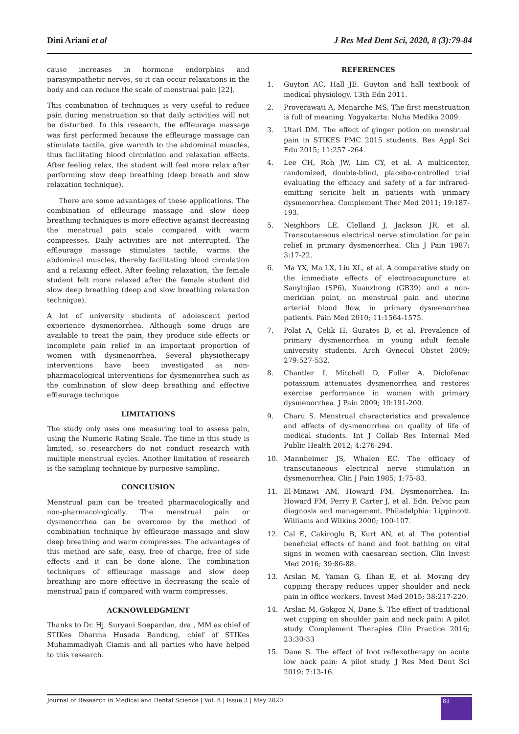Dini Ariani et al J Res Med Dent Sci, 2020, 8 (3):79-84
cause increases in hormone endorphins and parasympathetic nerves, so it can occur relaxations in the body and can reduce the scale of menstrual pain [22].
This combination of techniques is very useful to reduce pain during menstruation so that daily activities will not be disturbed. In this research, the effleurage massage was first performed because the effleurage massage can stimulate tactile, give warmth to the abdominal muscles, thus facilitating blood circulation and relaxation effects. After feeling relax, the student will feel more relax after performing slow deep breathing (deep breath and slow relaxation technique).
There are some advantages of these applications. The combination of effleurage massage and slow deep breathing techniques is more effective against decreasing the menstrual pain scale compared with warm compresses. Daily activities are not interrupted. The effleurage massage stimulates tactile, warms the abdominal muscles, thereby facilitating blood circulation and a relaxing effect. After feeling relaxation, the female student felt more relaxed after the female student did slow deep breathing (deep and slow breathing relaxation technique).
A lot of university students of adolescent period experience dysmenorrhea. Although some drugs are available to treat the pain, they produce side effects or incomplete pain relief in an important proportion of women with dysmenorrhea. Several physiotherapy interventions have been investigated as non-pharmacological interventions for dysmenorrhea such as the combination of slow deep breathing and effective effleurage technique.
LIMITATIONS
The study only uses one measuring tool to assess pain, using the Numeric Rating Scale. The time in this study is limited, so researchers do not conduct research with multiple menstrual cycles. Another limitation of research is the sampling technique by purposive sampling.
CONCLUSION
Menstrual pain can be treated pharmacologically and non-pharmacologically. The menstrual pain or dysmenorrhea can be overcome by the method of combination technique by effleurage massage and slow deep breathing and warm compresses. The advantages of this method are safe, easy, free of charge, free of side effects and it can be done alone. The combination techniques of effleurage massage and slow deep breathing are more effective in decreasing the scale of menstrual pain if compared with warm compresses.
ACKNOWLEDGMENT
Thanks to Dr. Hj. Suryani Soepardan, dra., MM as chief of STIKes Dharma Husada Bandung, chief of STIKes Muhammadiyah Ciamis and all parties who have helped to this research.
REFERENCES
1. Guyton AC, Hall JE. Guyton and hall textbook of medical physiology. 13th Edn 2011.
2. Proverawati A, Menarche MS. The first menstruation is full of meaning. Yogyakarta: Nuha Medika 2009.
3. Utari DM. The effect of ginger potion on menstrual pain in STIKES PMC 2015 students. Res Appl Sci Edu 2015; 11:257 -264.
4. Lee CH, Roh JW, Lim CY, et al. A multicenter, randomized, double-blind, placebo-controlled trial evaluating the efficacy and safety of a far infrared-emitting sericite belt in patients with primary dysmenorrhea. Complement Ther Med 2011; 19:187-193.
5. Neighbors LE, Clelland J, Jackson JR, et al. Transcutaneous electrical nerve stimulation for pain relief in primary dysmenorrhea. Clin J Pain 1987; 3:17-22.
6. Ma YX, Ma LX, Liu XL, et al. A comparative study on the immediate effects of electroacupuncture at Sanyinjiao (SP6), Xuanzhong (GB39) and a non-meridian point, on menstrual pain and uterine arterial blood flow, in primary dysmenorrhea patients. Pain Med 2010; 11:1564-1575.
7. Polat A, Celik H, Gurates B, et al. Prevalence of primary dysmenorrhea in young adult female university students. Arch Gynecol Obstet 2009; 279:527-532.
8. Chantler I, Mitchell D, Fuller A. Diclofenac potassium attenuates dysmenorrhea and restores exercise performance in women with primary dysmenorrhea. J Pain 2009; 10:191-200.
9. Charu S. Menstrual characteristics and prevalence and effects of dysmenorrhea on quality of life of medical students. Int J Collab Res Internal Med Public Health 2012; 4:276-294.
10. Mannheimer JS, Whalen EC. The efficacy of transcutaneous electrical nerve stimulation in dysmenorrhea. Clin J Pain 1985; 1:75-83.
11. El-Minawi AM, Howard FM. Dysmenorrhea. In: Howard FM, Perry P, Carter J, et al. Edn. Pelvic pain diagnosis and management. Philadelphia: Lippincott Williams and Wilkins 2000; 100-107.
12. Cal E, Cakiroglu B, Kurt AN, et al. The potential beneficial effects of hand and foot bathing on vital signs in women with caesarean section. Clin Invest Med 2016; 39:86-88.
13. Arslan M, Yaman G, Ilhan E, et al. Moving dry cupping therapy reduces upper shoulder and neck pain in office workers. Invest Med 2015; 38:217-220.
14. Arslan M, Gokgoz N, Dane S. The effect of traditional wet cupping on shoulder pain and neck pain: A pilot study. Complement Therapies Clin Practice 2016; 23:30-33
15. Dane S. The effect of foot reflexotherapy on acute low back pain: A pilot study. J Res Med Dent Sci 2019; 7:13-16.
Journal of Research in Medical and Dental Science | Vol. 8 | Issue 3 | May 2020 83